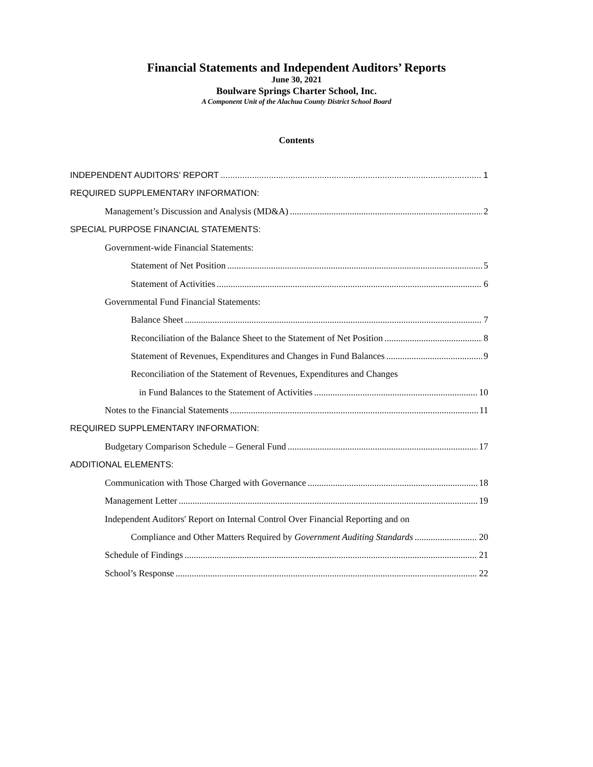Financial Statements and Independent Auditors’ Reports
June 30, 2021
Boulware Springs Charter School, Inc.
A Component Unit of the Alachua County District School Board
Contents
INDEPENDENT AUDITORS’ REPORT 1
REQUIRED SUPPLEMENTARY INFORMATION:
Management’s Discussion and Analysis (MD&A) 2
SPECIAL PURPOSE FINANCIAL STATEMENTS:
Government-wide Financial Statements:
Statement of Net Position 5
Statement of Activities 6
Governmental Fund Financial Statements:
Balance Sheet 7
Reconciliation of the Balance Sheet to the Statement of Net Position 8
Statement of Revenues, Expenditures and Changes in Fund Balances 9
Reconciliation of the Statement of Revenues, Expenditures and Changes
in Fund Balances to the Statement of Activities 10
Notes to the Financial Statements 11
REQUIRED SUPPLEMENTARY INFORMATION:
Budgetary Comparison Schedule – General Fund 17
ADDITIONAL ELEMENTS:
Communication with Those Charged with Governance 18
Management Letter 19
Independent Auditors' Report on Internal Control Over Financial Reporting and on
Compliance and Other Matters Required by Government Auditing Standards 20
Schedule of Findings 21
School’s Response 22